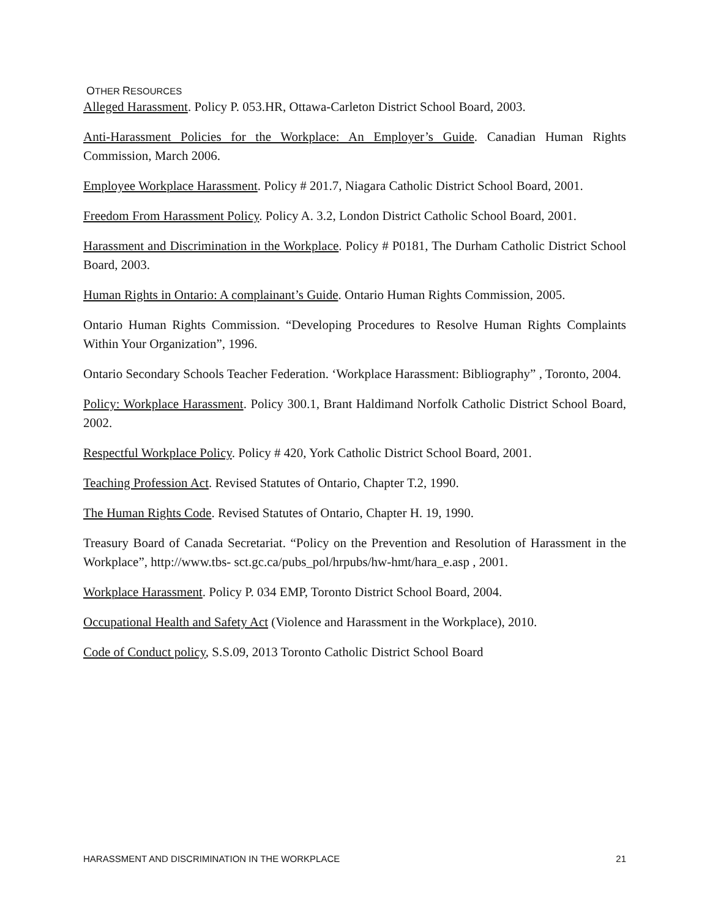OTHER RESOURCES
Alleged Harassment. Policy P. 053.HR, Ottawa-Carleton District School Board, 2003.
Anti-Harassment Policies for the Workplace: An Employer’s Guide. Canadian Human Rights Commission, March 2006.
Employee Workplace Harassment. Policy # 201.7, Niagara Catholic District School Board, 2001.
Freedom From Harassment Policy. Policy A. 3.2, London District Catholic School Board, 2001.
Harassment and Discrimination in the Workplace. Policy # P0181, The Durham Catholic District School Board, 2003.
Human Rights in Ontario: A complainant’s Guide. Ontario Human Rights Commission, 2005.
Ontario Human Rights Commission. “Developing Procedures to Resolve Human Rights Complaints Within Your Organization”, 1996.
Ontario Secondary Schools Teacher Federation. ‘Workplace Harassment: Bibliography” , Toronto, 2004.
Policy: Workplace Harassment. Policy 300.1, Brant Haldimand Norfolk Catholic District School Board, 2002.
Respectful Workplace Policy. Policy # 420, York Catholic District School Board, 2001.
Teaching Profession Act. Revised Statutes of Ontario, Chapter T.2, 1990.
The Human Rights Code. Revised Statutes of Ontario, Chapter H. 19, 1990.
Treasury Board of Canada Secretariat. “Policy on the Prevention and Resolution of Harassment in the Workplace”, http://www.tbs- sct.gc.ca/pubs_pol/hrpubs/hw-hmt/hara_e.asp , 2001.
Workplace Harassment. Policy P. 034 EMP, Toronto District School Board, 2004.
Occupational Health and Safety Act (Violence and Harassment in the Workplace), 2010.
Code of Conduct policy, S.S.09, 2013 Toronto Catholic District School Board
HARASSMENT AND DISCRIMINATION IN THE WORKPLACE 21